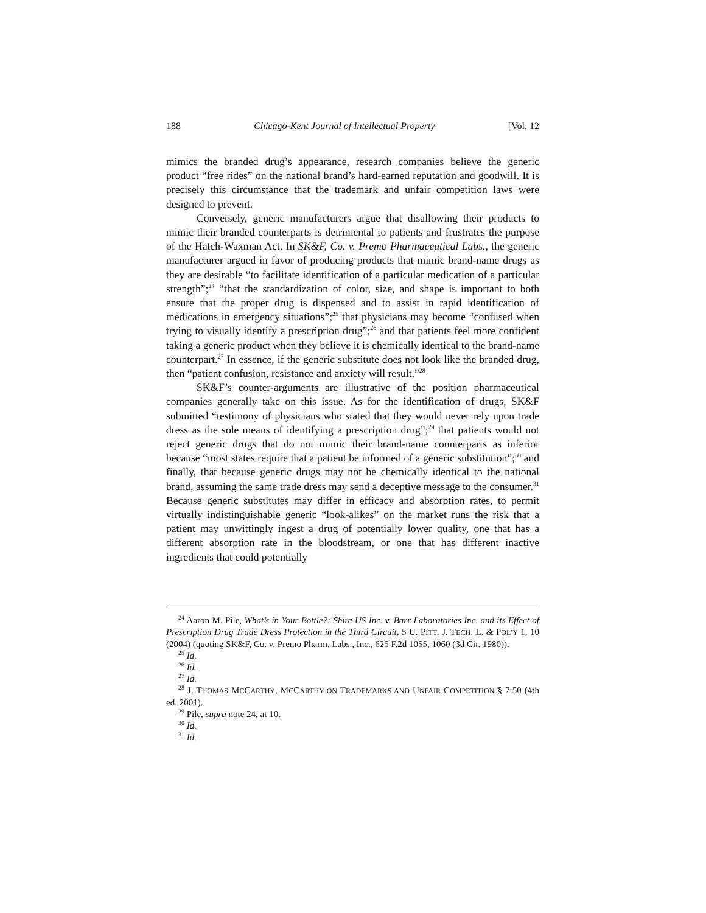188 Chicago-Kent Journal of Intellectual Property [Vol. 12
mimics the branded drug’s appearance, research companies believe the generic product “free rides” on the national brand’s hard-earned reputation and goodwill. It is precisely this circumstance that the trademark and unfair competition laws were designed to prevent.
Conversely, generic manufacturers argue that disallowing their products to mimic their branded counterparts is detrimental to patients and frustrates the purpose of the Hatch-Waxman Act. In SK&F, Co. v. Premo Pharmaceutical Labs., the generic manufacturer argued in favor of producing products that mimic brand-name drugs as they are desirable “to facilitate identification of a particular medication of a particular strength”;<sup>24</sup> “that the standardization of color, size, and shape is important to both ensure that the proper drug is dispensed and to assist in rapid identification of medications in emergency situations”;<sup>25</sup> that physicians may become “confused when trying to visually identify a prescription drug”;<sup>26</sup> and that patients feel more confident taking a generic product when they believe it is chemically identical to the brand-name counterpart.<sup>27</sup> In essence, if the generic substitute does not look like the branded drug, then “patient confusion, resistance and anxiety will result.”<sup>28</sup>
SK&F’s counter-arguments are illustrative of the position pharmaceutical companies generally take on this issue. As for the identification of drugs, SK&F submitted “testimony of physicians who stated that they would never rely upon trade dress as the sole means of identifying a prescription drug”;<sup>29</sup> that patients would not reject generic drugs that do not mimic their brand-name counterparts as inferior because “most states require that a patient be informed of a generic substitution”;<sup>30</sup> and finally, that because generic drugs may not be chemically identical to the national brand, assuming the same trade dress may send a deceptive message to the consumer.<sup>31</sup> Because generic substitutes may differ in efficacy and absorption rates, to permit virtually indistinguishable generic “look-alikes” on the market runs the risk that a patient may unwittingly ingest a drug of potentially lower quality, one that has a different absorption rate in the bloodstream, or one that has different inactive ingredients that could potentially
<sup>24</sup> Aaron M. Pile, What’s in Your Bottle?: Shire US Inc. v. Barr Laboratories Inc. and its Effect of Prescription Drug Trade Dress Protection in the Third Circuit, 5 U. PITT. J. TECH. L. & POL’Y 1, 10 (2004) (quoting SK&F, Co. v. Premo Pharm. Labs., Inc., 625 F.2d 1055, 1060 (3d Cir. 1980)).
<sup>25</sup> Id.
<sup>26</sup> Id.
<sup>27</sup> Id.
<sup>28</sup> J. THOMAS MCCARTHY, MCCARTHY ON TRADEMARKS AND UNFAIR COMPETITION § 7:50 (4th ed. 2001).
<sup>29</sup> Pile, supra note 24, at 10.
<sup>30</sup> Id.
<sup>31</sup> Id.